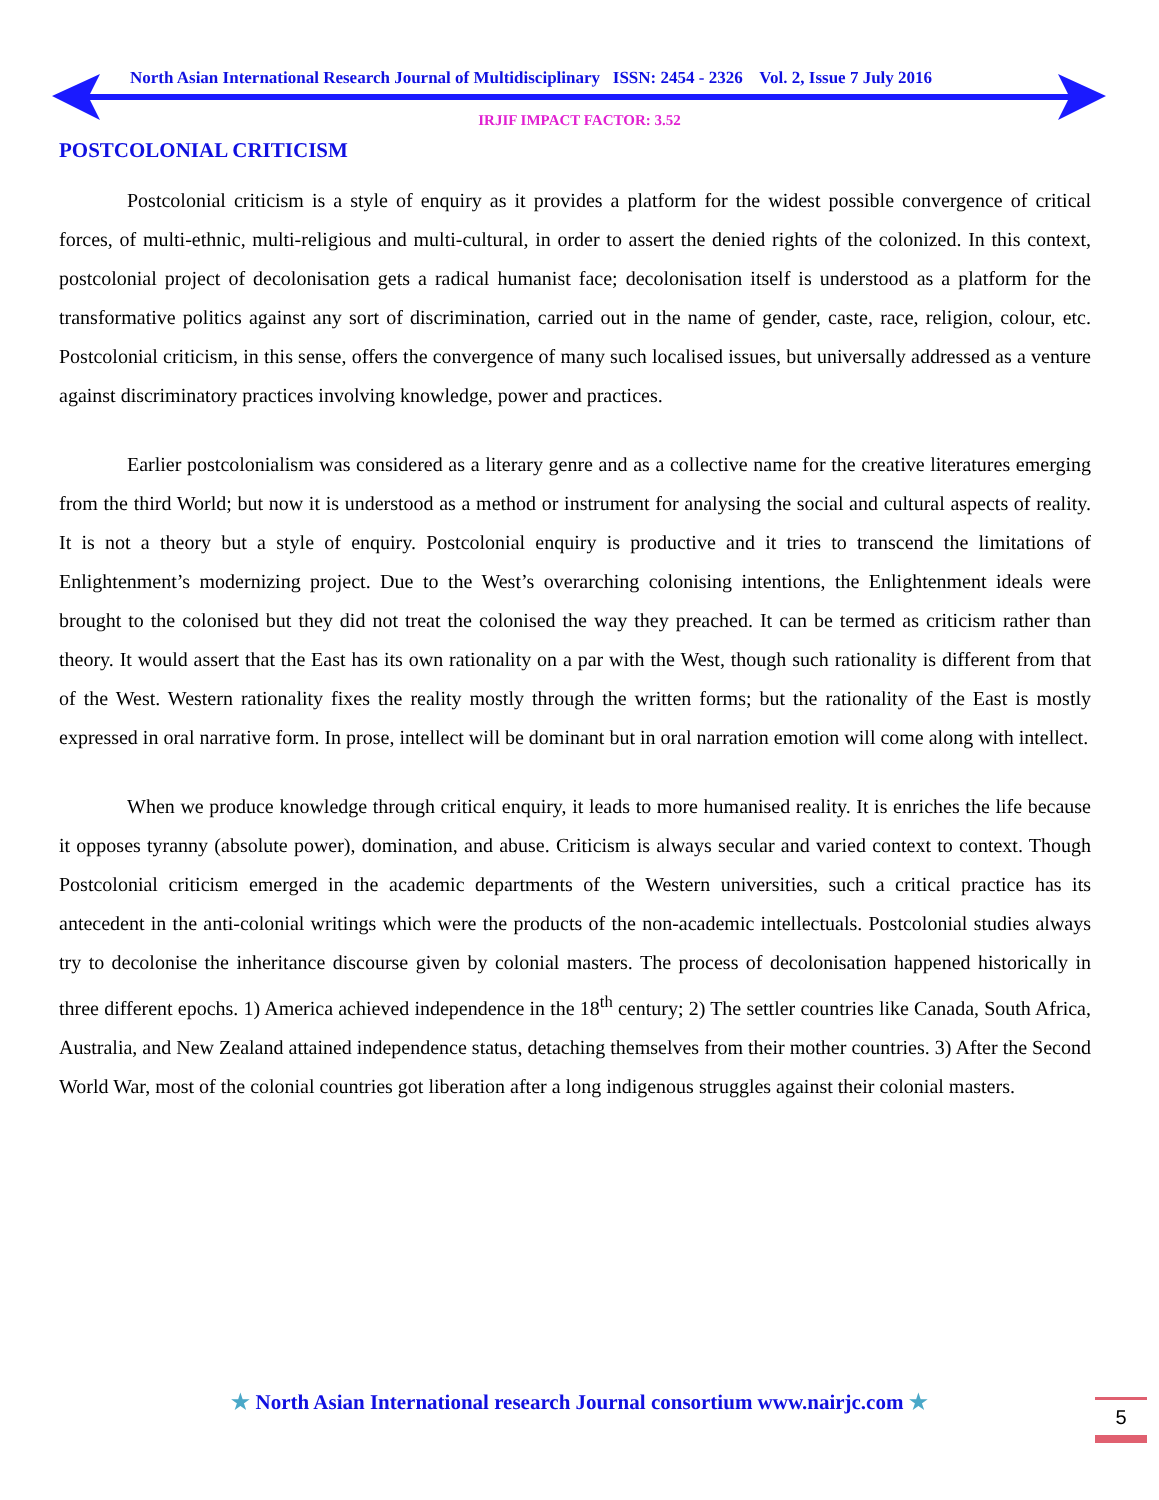North Asian International Research Journal of Multidisciplinary ISSN: 2454 - 2326 Vol. 2, Issue 7 July 2016
IRJIF IMPACT FACTOR: 3.52
POSTCOLONIAL CRITICISM
Postcolonial criticism is a style of enquiry as it provides a platform for the widest possible convergence of critical forces, of multi-ethnic, multi-religious and multi-cultural, in order to assert the denied rights of the colonized. In this context, postcolonial project of decolonisation gets a radical humanist face; decolonisation itself is understood as a platform for the transformative politics against any sort of discrimination, carried out in the name of gender, caste, race, religion, colour, etc. Postcolonial criticism, in this sense, offers the convergence of many such localised issues, but universally addressed as a venture against discriminatory practices involving knowledge, power and practices.
Earlier postcolonialism was considered as a literary genre and as a collective name for the creative literatures emerging from the third World; but now it is understood as a method or instrument for analysing the social and cultural aspects of reality. It is not a theory but a style of enquiry. Postcolonial enquiry is productive and it tries to transcend the limitations of Enlightenment’s modernizing project. Due to the West’s overarching colonising intentions, the Enlightenment ideals were brought to the colonised but they did not treat the colonised the way they preached. It can be termed as criticism rather than theory. It would assert that the East has its own rationality on a par with the West, though such rationality is different from that of the West. Western rationality fixes the reality mostly through the written forms; but the rationality of the East is mostly expressed in oral narrative form. In prose, intellect will be dominant but in oral narration emotion will come along with intellect.
When we produce knowledge through critical enquiry, it leads to more humanised reality. It is enriches the life because it opposes tyranny (absolute power), domination, and abuse. Criticism is always secular and varied context to context. Though Postcolonial criticism emerged in the academic departments of the Western universities, such a critical practice has its antecedent in the anti-colonial writings which were the products of the non-academic intellectuals. Postcolonial studies always try to decolonise the inheritance discourse given by colonial masters. The process of decolonisation happened historically in three different epochs. 1) America achieved independence in the 18<sup>th</sup> century; 2) The settler countries like Canada, South Africa, Australia, and New Zealand attained independence status, detaching themselves from their mother countries. 3) After the Second World War, most of the colonial countries got liberation after a long indigenous struggles against their colonial masters.
★ North Asian International research Journal consortium www.nairjc.com ★ 5